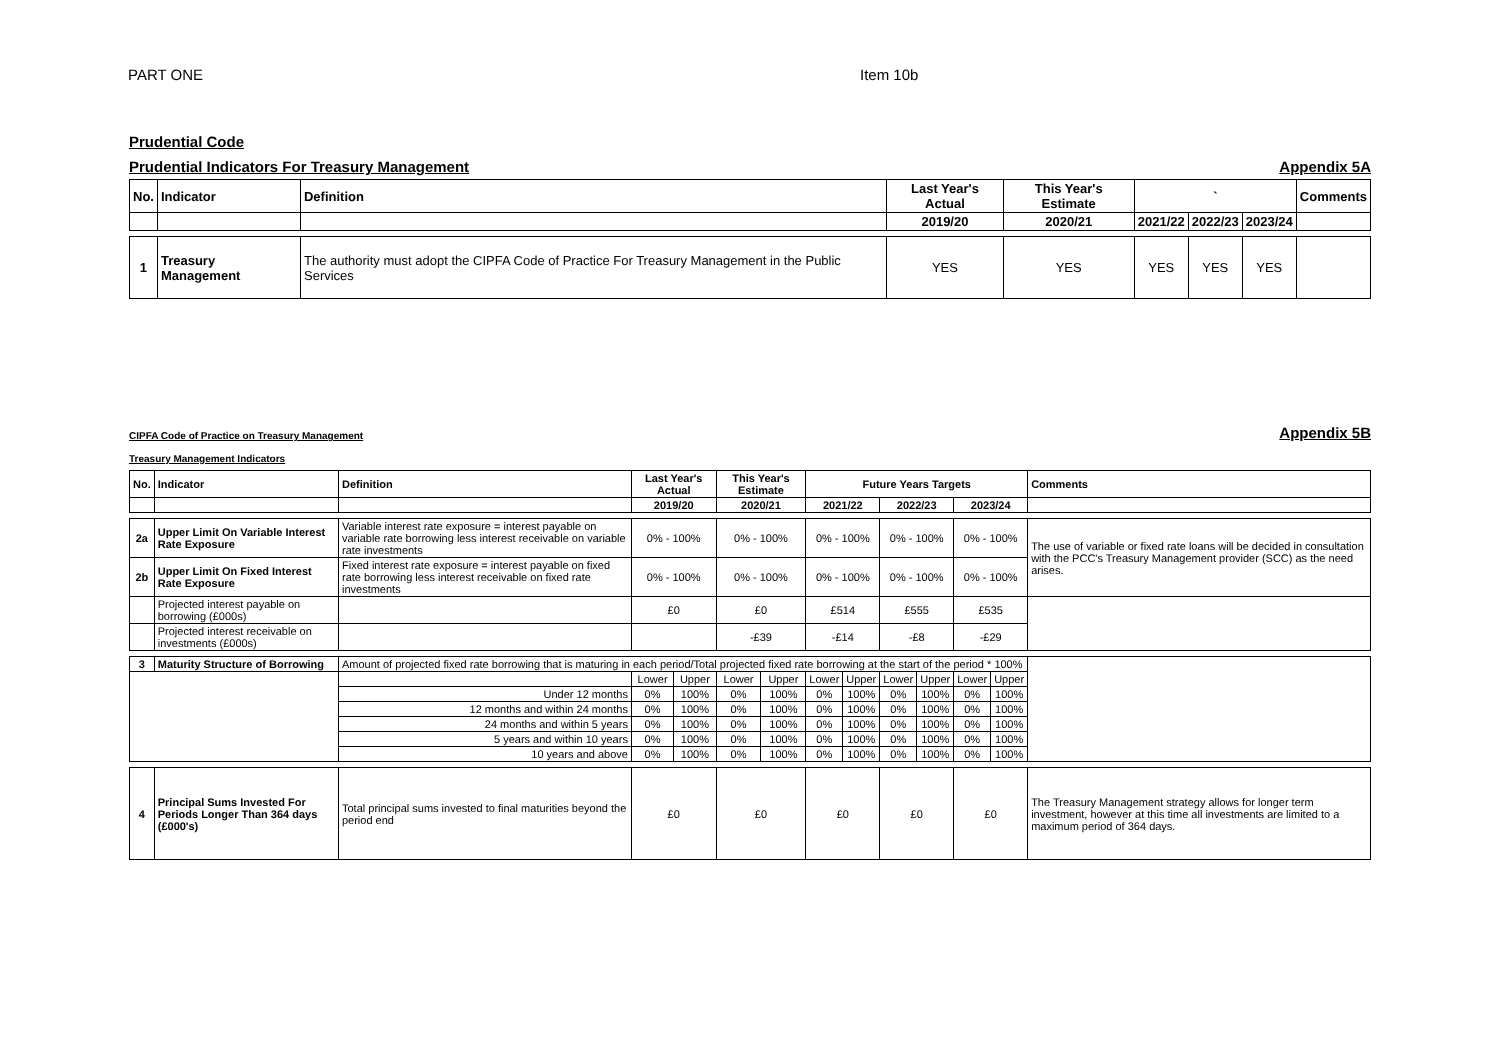PART ONE Item 10b
Prudential Code
Prudential Indicators For Treasury Management Appendix 5A
| No. | Indicator | Definition | Last Year's Actual | This Year's Estimate | ` | | | Comments |
| --- | --- | --- | --- | --- | --- | --- | --- | --- |
| | | | 2019/20 | 2020/21 | 2021/22 | 2022/23 | 2023/24 | |
| 1 | Treasury Management | The authority must adopt the CIPFA Code of Practice For Treasury Management in the Public Services | YES | YES | YES | YES | YES | |
CIPFA Code of Practice on Treasury Management Appendix 5B
Treasury Management Indicators
| No. | Indicator | Definition | Last Year's Actual | | This Year's Estimate | | Future Years Targets | | | | | | Comments |
| --- | --- | --- | --- | --- | --- | --- | --- | --- | --- | --- | --- | --- | --- |
| | | | 2019/20 | | 2020/21 | | 2021/22 | | 2022/23 | | 2023/24 | | |
| 2a | Upper Limit On Variable Interest Rate Exposure | Variable interest rate exposure = interest payable on variable rate borrowing less interest receivable on variable rate investments | 0% - 100% | | 0% - 100% | | 0% - 100% | | 0% - 100% | | 0% - 100% | | The use of variable or fixed rate loans will be decided in consultation with the PCC's Treasury Management provider (SCC) as the need arises. |
| 2b | Upper Limit On Fixed Interest Rate Exposure | Fixed interest rate exposure = interest payable on fixed rate borrowing less interest receivable on fixed rate investments | 0% - 100% | | 0% - 100% | | 0% - 100% | | 0% - 100% | | 0% - 100% | | |
| | Projected interest payable on borrowing (£000s) | | £0 | | £0 | | £514 | | £555 | | £535 | | |
| | Projected interest receivable on investments (£000s) | | | | -£39 | | -£14 | | -£8 | | -£29 | | |
| 3 | Maturity Structure of Borrowing | Amount of projected fixed rate borrowing that is maturing in each period/Total projected fixed rate borrowing at the start of the period * 100% | | | | | | | | | | | |
| | | | Lower | Upper | Lower | Upper | Lower | Upper | Lower | Upper | Lower | Upper | |
| | | Under 12 months | 0% | 100% | 0% | 100% | 0% | 100% | 0% | 100% | 0% | 100% | |
| | | 12 months and within 24 months | 0% | 100% | 0% | 100% | 0% | 100% | 0% | 100% | 0% | 100% | |
| | | 24 months and within 5 years | 0% | 100% | 0% | 100% | 0% | 100% | 0% | 100% | 0% | 100% | |
| | | 5 years and within 10 years | 0% | 100% | 0% | 100% | 0% | 100% | 0% | 100% | 0% | 100% | |
| | | 10 years and above | 0% | 100% | 0% | 100% | 0% | 100% | 0% | 100% | 0% | 100% | |
| 4 | Principal Sums Invested For Periods Longer Than 364 days (£000's) | Total principal sums invested to final maturities beyond the period end | £0 | | £0 | | £0 | | £0 | | £0 | | The Treasury Management strategy allows for longer term investment, however at this time all investments are limited to a maximum period of 364 days. |